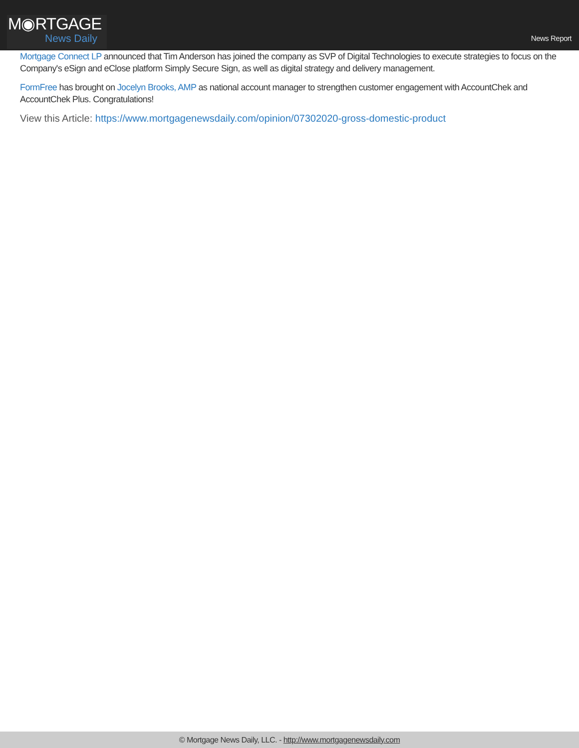M◉RTGAGE
News Daily
News Report
Mortgage Connect LP announced that Tim Anderson has joined the company as SVP of Digital Technologies to execute strategies to focus on the Company's eSign and eClose platform Simply Secure Sign, as well as digital strategy and delivery management.
FormFree has brought on Jocelyn Brooks, AMP as national account manager to strengthen customer engagement with AccountChek and AccountChek Plus. Congratulations!
View this Article: https://www.mortgagenewsdaily.com/opinion/07302020-gross-domestic-product
© Mortgage News Daily, LLC. - http://www.mortgagenewsdaily.com